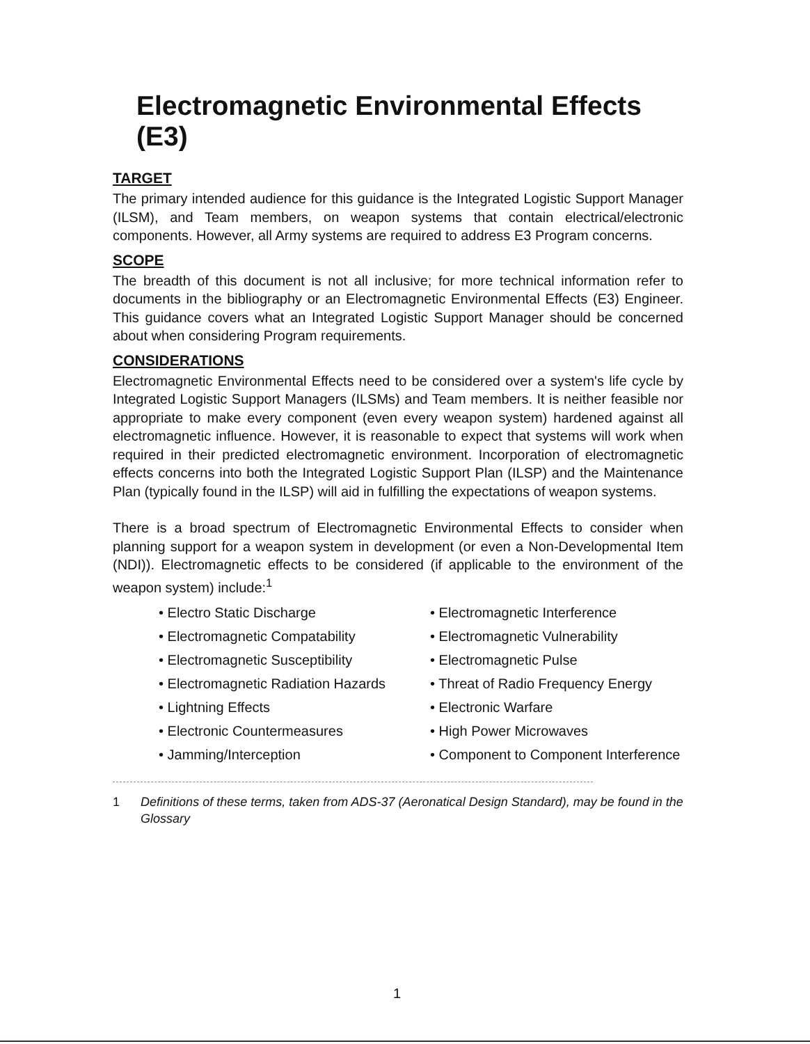Electromagnetic Environmental Effects (E3)
TARGET
The primary intended audience for this guidance is the Integrated Logistic Support Manager (ILSM), and Team members, on weapon systems that contain electrical/electronic components. However, all Army systems are required to address E3 Program concerns.
SCOPE
The breadth of this document is not all inclusive; for more technical information refer to documents in the bibliography or an Electromagnetic Environmental Effects (E3) Engineer. This guidance covers what an Integrated Logistic Support Manager should be concerned about when considering Program requirements.
CONSIDERATIONS
Electromagnetic Environmental Effects need to be considered over a system's life cycle by Integrated Logistic Support Managers (ILSMs) and Team members. It is neither feasible nor appropriate to make every component (even every weapon system) hardened against all electromagnetic influence. However, it is reasonable to expect that systems will work when required in their predicted electromagnetic environment. Incorporation of electromagnetic effects concerns into both the Integrated Logistic Support Plan (ILSP) and the Maintenance Plan (typically found in the ILSP) will aid in fulfilling the expectations of weapon systems.
There is a broad spectrum of Electromagnetic Environmental Effects to consider when planning support for a weapon system in development (or even a Non-Developmental Item (NDI)). Electromagnetic effects to be considered (if applicable to the environment of the weapon system) include:<sup>1</sup>
• Electro Static Discharge
• Electromagnetic Interference
• Electromagnetic Compatability
• Electromagnetic Vulnerability
• Electromagnetic Susceptibility
• Electromagnetic Pulse
• Electromagnetic Radiation Hazards
• Threat of Radio Frequency Energy
• Lightning Effects
• Electronic Warfare
• Electronic Countermeasures
• High Power Microwaves
• Jamming/Interception
• Component to Component Interference
1 Definitions of these terms, taken from ADS-37 (Aeronatical Design Standard), may be found in the Glossary
1